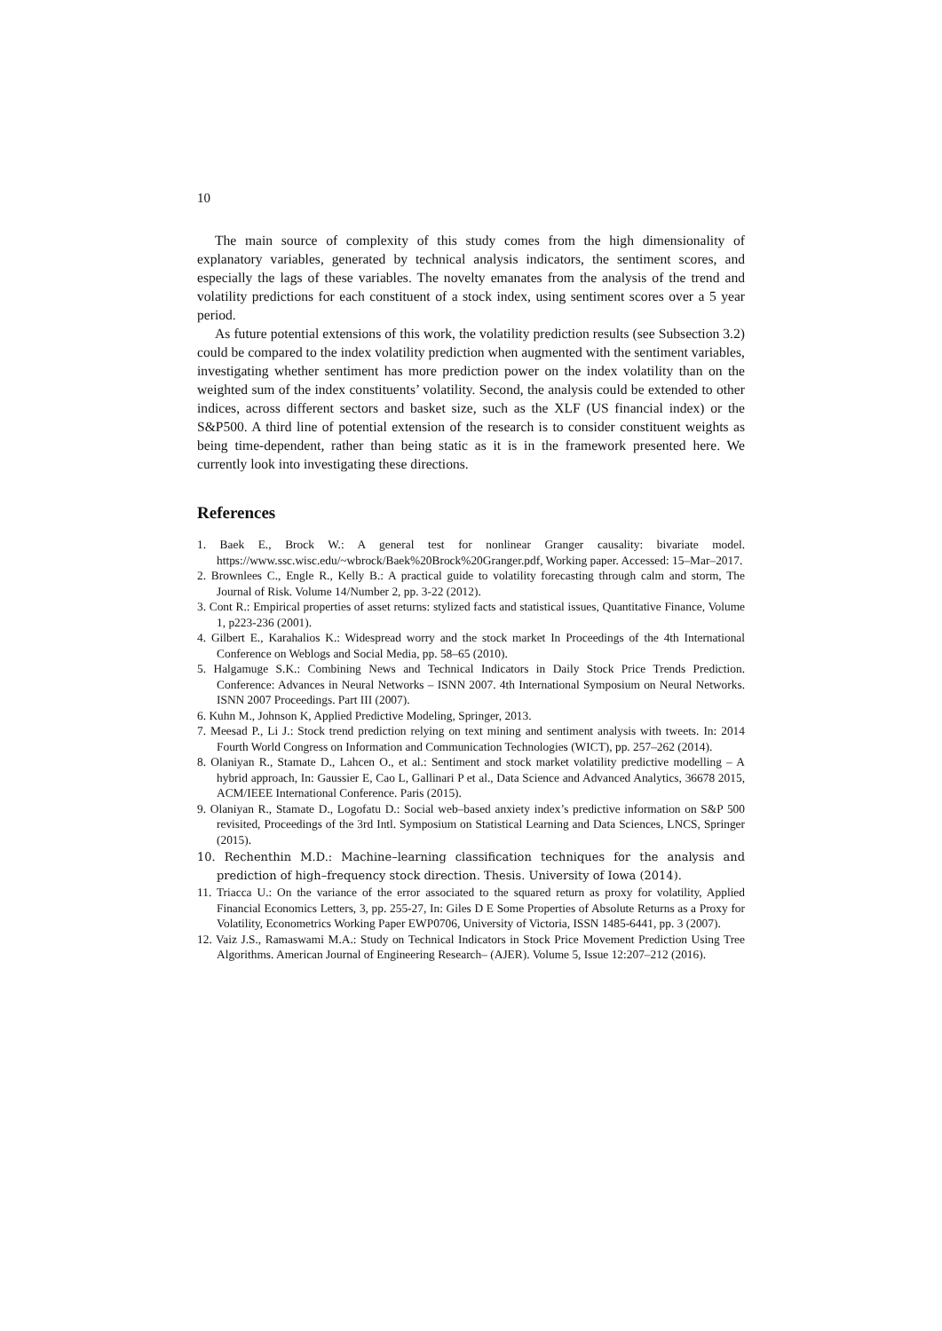10
The main source of complexity of this study comes from the high dimensionality of explanatory variables, generated by technical analysis indicators, the sentiment scores, and especially the lags of these variables. The novelty emanates from the analysis of the trend and volatility predictions for each constituent of a stock index, using sentiment scores over a 5 year period.
As future potential extensions of this work, the volatility prediction results (see Subsection 3.2) could be compared to the index volatility prediction when augmented with the sentiment variables, investigating whether sentiment has more prediction power on the index volatility than on the weighted sum of the index constituents’ volatility. Second, the analysis could be extended to other indices, across different sectors and basket size, such as the XLF (US financial index) or the S&P500. A third line of potential extension of the research is to consider constituent weights as being time-dependent, rather than being static as it is in the framework presented here. We currently look into investigating these directions.
References
1. Baek E., Brock W.: A general test for nonlinear Granger causality: bivariate model. https://www.ssc.wisc.edu/~wbrock/Baek%20Brock%20Granger.pdf, Working paper. Accessed: 15–Mar–2017.
2. Brownlees C., Engle R., Kelly B.: A practical guide to volatility forecasting through calm and storm, The Journal of Risk. Volume 14/Number 2, pp. 3-22 (2012).
3. Cont R.: Empirical properties of asset returns: stylized facts and statistical issues, Quantitative Finance, Volume 1, p223-236 (2001).
4. Gilbert E., Karahalios K.: Widespread worry and the stock market In Proceedings of the 4th International Conference on Weblogs and Social Media, pp. 58–65 (2010).
5. Halgamuge S.K.: Combining News and Technical Indicators in Daily Stock Price Trends Prediction. Conference: Advances in Neural Networks – ISNN 2007. 4th International Symposium on Neural Networks. ISNN 2007 Proceedings. Part III (2007).
6. Kuhn M., Johnson K, Applied Predictive Modeling, Springer, 2013.
7. Meesad P., Li J.: Stock trend prediction relying on text mining and sentiment analysis with tweets. In: 2014 Fourth World Congress on Information and Communication Technologies (WICT), pp. 257–262 (2014).
8. Olaniyan R., Stamate D., Lahcen O., et al.: Sentiment and stock market volatility predictive modelling – A hybrid approach, In: Gaussier E, Cao L, Gallinari P et al., Data Science and Advanced Analytics, 36678 2015, ACM/IEEE International Conference. Paris (2015).
9. Olaniyan R., Stamate D., Logofatu D.: Social web–based anxiety index’s predictive information on S&P 500 revisited, Proceedings of the 3rd Intl. Symposium on Statistical Learning and Data Sciences, LNCS, Springer (2015).
10. Rechenthin M.D.: Machine–learning classification techniques for the analysis and prediction of high–frequency stock direction. Thesis. University of Iowa (2014).
11. Triacca U.: On the variance of the error associated to the squared return as proxy for volatility, Applied Financial Economics Letters, 3, pp. 255-27, In: Giles D E Some Properties of Absolute Returns as a Proxy for Volatility, Econometrics Working Paper EWP0706, University of Victoria, ISSN 1485-6441, pp. 3 (2007).
12. Vaiz J.S., Ramaswami M.A.: Study on Technical Indicators in Stock Price Movement Prediction Using Tree Algorithms. American Journal of Engineering Research– (AJER). Volume 5, Issue 12:207–212 (2016).